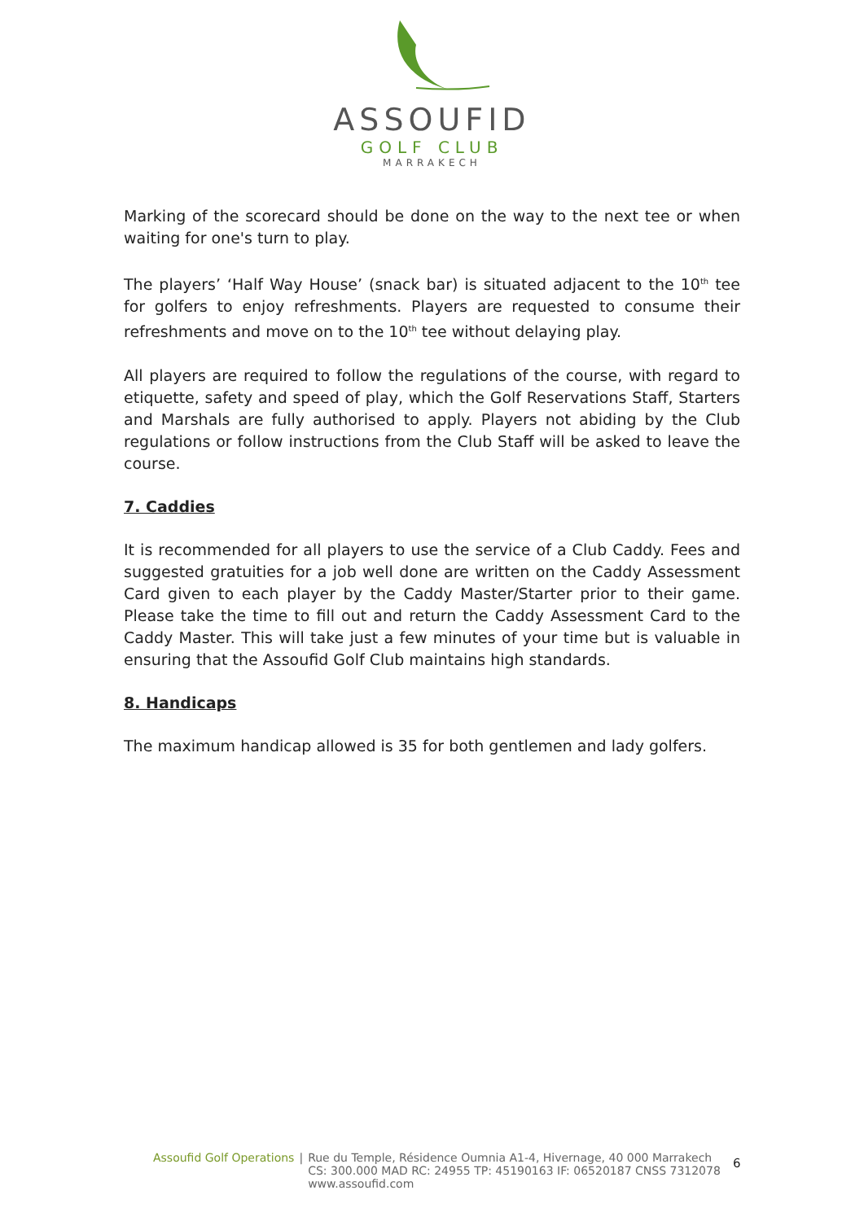ASSOUFID
GOLF CLUB
MARRAKECH
Marking of the scorecard should be done on the way to the next tee or when waiting for one's turn to play.
The players’ ‘Half Way House’ (snack bar) is situated adjacent to the 10<sup>th</sup> tee for golfers to enjoy refreshments. Players are requested to consume their refreshments and move on to the 10<sup>th</sup> tee without delaying play.
All players are required to follow the regulations of the course, with regard to etiquette, safety and speed of play, which the Golf Reservations Staff, Starters and Marshals are fully authorised to apply. Players not abiding by the Club regulations or follow instructions from the Club Staff will be asked to leave the course.
7. Caddies
It is recommended for all players to use the service of a Club Caddy. Fees and suggested gratuities for a job well done are written on the Caddy Assessment Card given to each player by the Caddy Master/Starter prior to their game. Please take the time to fill out and return the Caddy Assessment Card to the Caddy Master. This will take just a few minutes of your time but is valuable in ensuring that the Assoufid Golf Club maintains high standards.
8. Handicaps
The maximum handicap allowed is 35 for both gentlemen and lady golfers.
Assoufid Golf Operations | Rue du Temple, Résidence Oumnia A1-4, Hivernage, 40 000 Marrakech
CS: 300.000 MAD RC: 24955 TP: 45190163 IF: 06520187 CNSS 7312078
www.assoufid.com
6